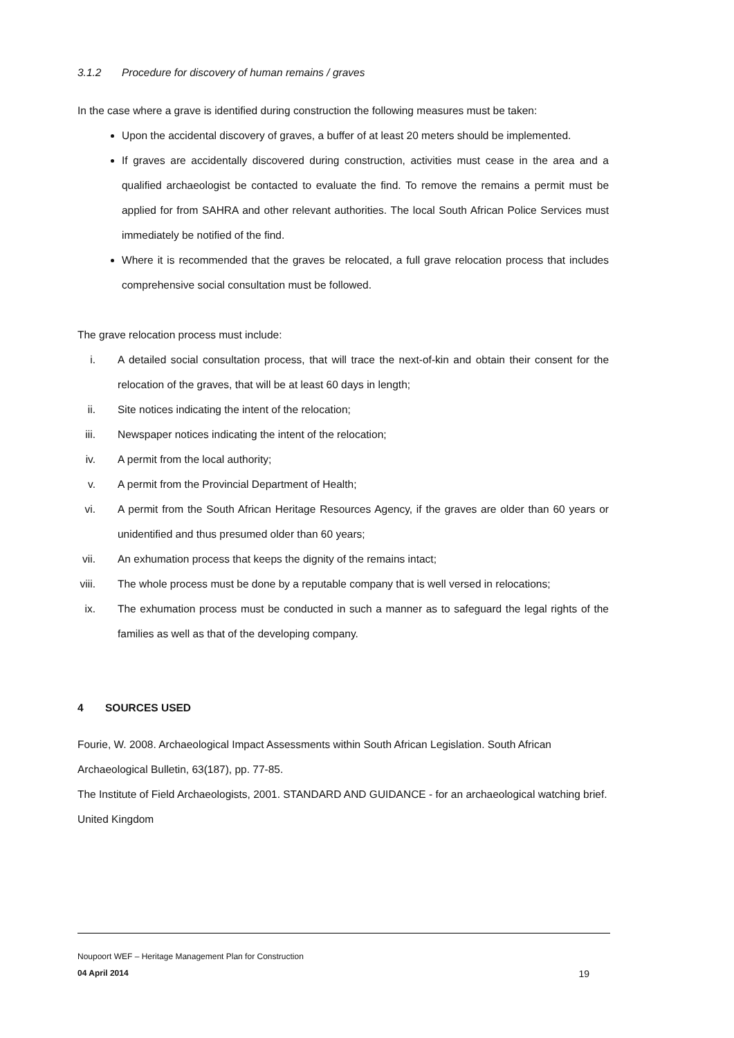3.1.2 Procedure for discovery of human remains / graves
In the case where a grave is identified during construction the following measures must be taken:
Upon the accidental discovery of graves, a buffer of at least 20 meters should be implemented.
If graves are accidentally discovered during construction, activities must cease in the area and a qualified archaeologist be contacted to evaluate the find. To remove the remains a permit must be applied for from SAHRA and other relevant authorities. The local South African Police Services must immediately be notified of the find.
Where it is recommended that the graves be relocated, a full grave relocation process that includes comprehensive social consultation must be followed.
The grave relocation process must include:
i. A detailed social consultation process, that will trace the next-of-kin and obtain their consent for the relocation of the graves, that will be at least 60 days in length;
ii. Site notices indicating the intent of the relocation;
iii. Newspaper notices indicating the intent of the relocation;
iv. A permit from the local authority;
v. A permit from the Provincial Department of Health;
vi. A permit from the South African Heritage Resources Agency, if the graves are older than 60 years or unidentified and thus presumed older than 60 years;
vii. An exhumation process that keeps the dignity of the remains intact;
viii. The whole process must be done by a reputable company that is well versed in relocations;
ix. The exhumation process must be conducted in such a manner as to safeguard the legal rights of the families as well as that of the developing company.
4 SOURCES USED
Fourie, W. 2008. Archaeological Impact Assessments within South African Legislation. South African Archaeological Bulletin, 63(187), pp. 77-85.
The Institute of Field Archaeologists, 2001. STANDARD AND GUIDANCE - for an archaeological watching brief. United Kingdom
Noupoort WEF – Heritage Management Plan for Construction
04 April 2014 19